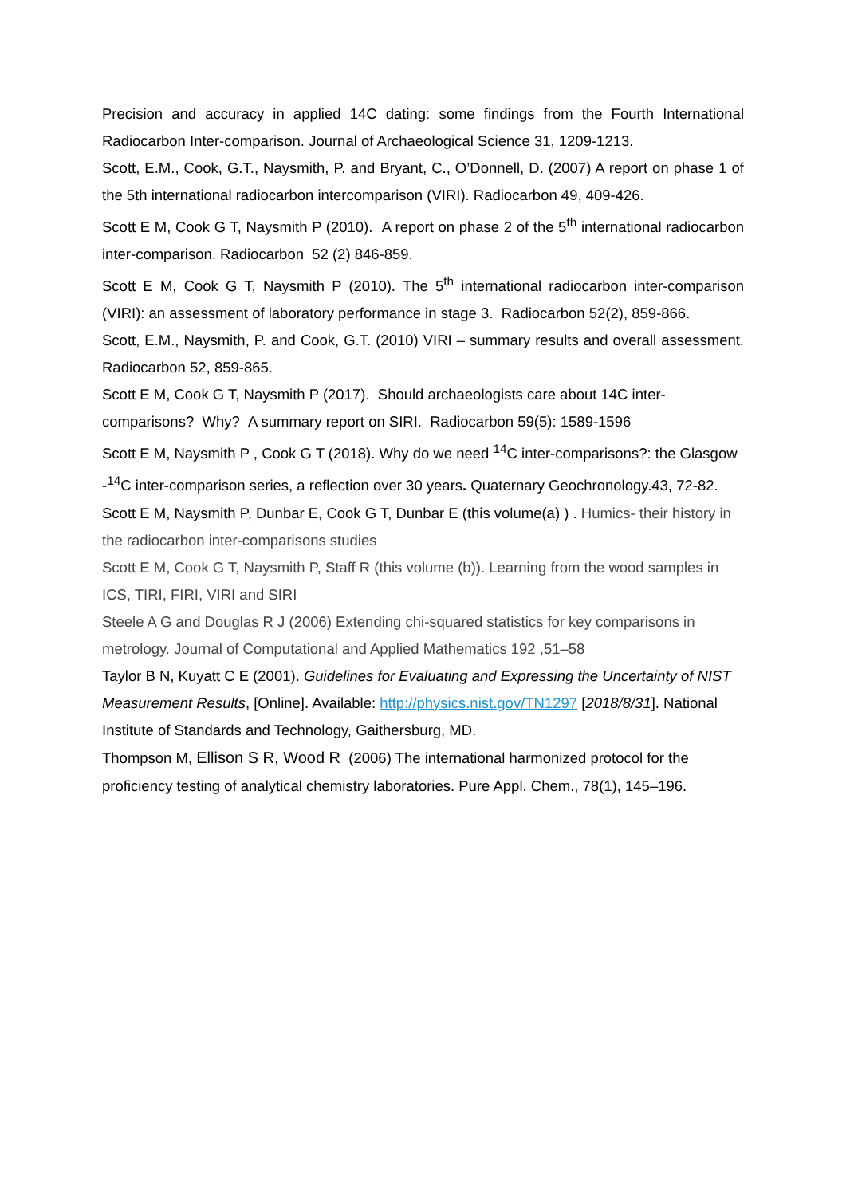Precision and accuracy in applied 14C dating: some findings from the Fourth International Radiocarbon Inter-comparison. Journal of Archaeological Science 31, 1209-1213.
Scott, E.M., Cook, G.T., Naysmith, P. and Bryant, C., O’Donnell, D. (2007) A report on phase 1 of the 5th international radiocarbon intercomparison (VIRI). Radiocarbon 49, 409-426.
Scott E M, Cook G T, Naysmith P (2010). A report on phase 2 of the 5<sup>th</sup> international radiocarbon inter-comparison. Radiocarbon 52 (2) 846-859.
Scott E M, Cook G T, Naysmith P (2010). The 5<sup>th</sup> international radiocarbon inter-comparison (VIRI): an assessment of laboratory performance in stage 3. Radiocarbon 52(2), 859-866.
Scott, E.M., Naysmith, P. and Cook, G.T. (2010) VIRI – summary results and overall assessment. Radiocarbon 52, 859-865.
Scott E M, Cook G T, Naysmith P (2017). Should archaeologists care about 14C inter-comparisons? Why? A summary report on SIRI. Radiocarbon 59(5): 1589-1596
Scott E M, Naysmith P , Cook G T (2018). Why do we need <sup>14</sup>C inter-comparisons?: the Glasgow -<sup>14</sup>C inter-comparison series, a reflection over 30 years. Quaternary Geochronology.43, 72-82.
Scott E M, Naysmith P, Dunbar E, Cook G T, Dunbar E (this volume(a) ) . Humics- their history in the radiocarbon inter-comparisons studies
Scott E M, Cook G T, Naysmith P, Staff R (this volume (b)). Learning from the wood samples in ICS, TIRI, FIRI, VIRI and SIRI
Steele A G and Douglas R J (2006) Extending chi-squared statistics for key comparisons in metrology. Journal of Computational and Applied Mathematics 192 ,51–58
Taylor B N, Kuyatt C E (2001). Guidelines for Evaluating and Expressing the Uncertainty of NIST Measurement Results, [Online]. Available: http://physics.nist.gov/TN1297 [2018/8/31]. National Institute of Standards and Technology, Gaithersburg, MD.
Thompson M, Ellison S R, Wood R (2006) The international harmonized protocol for the proficiency testing of analytical chemistry laboratories. Pure Appl. Chem., 78(1), 145–196.